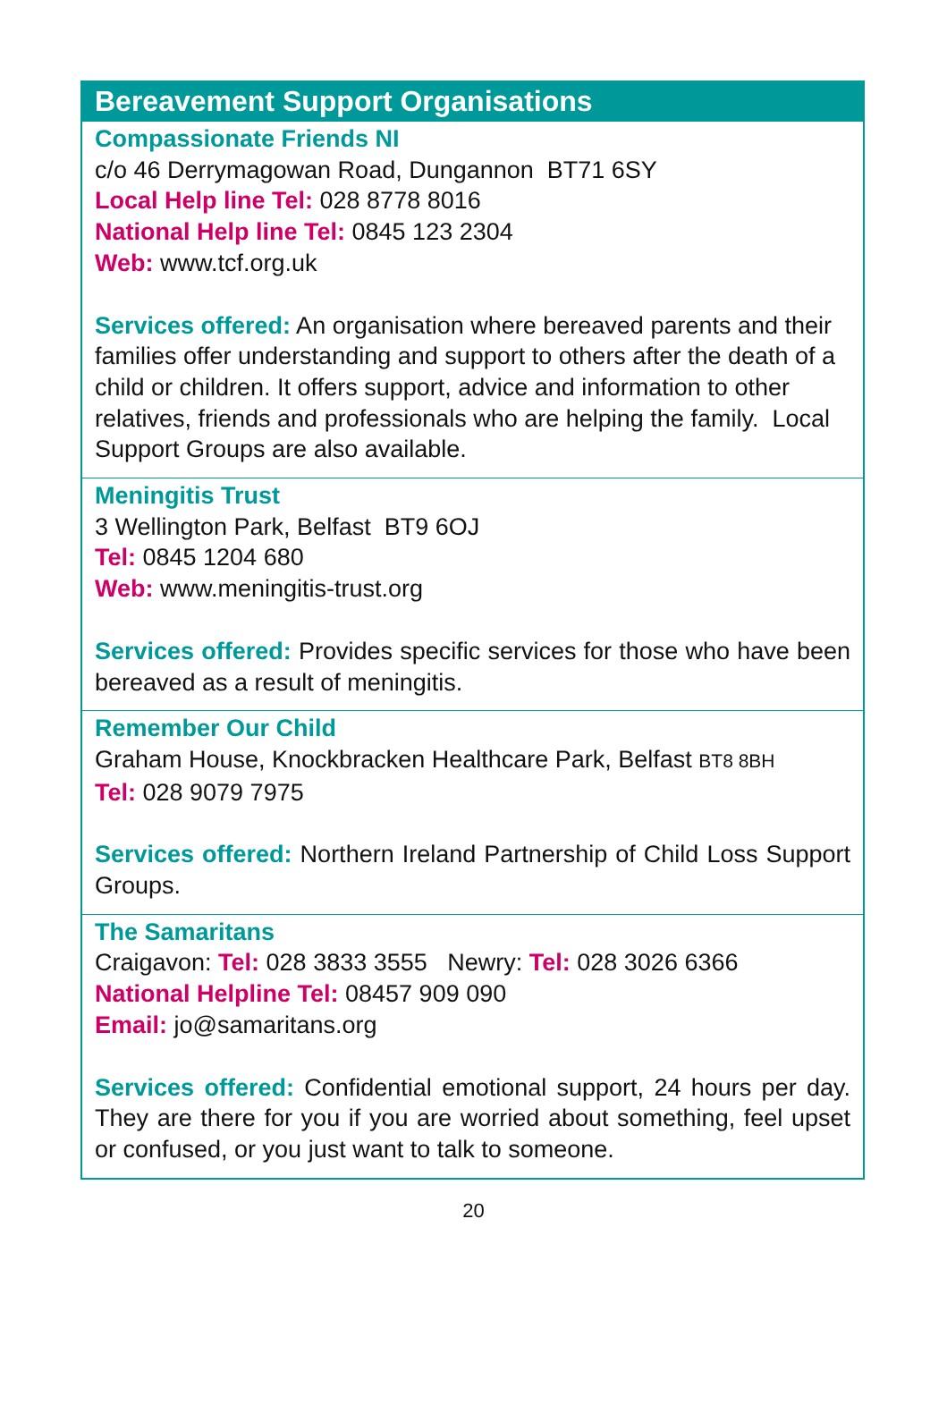Bereavement Support Organisations
Compassionate Friends NI
c/o 46 Derrymagowan Road, Dungannon BT71 6SY
Local Help line Tel: 028 8778 8016
National Help line Tel: 0845 123 2304
Web: www.tcf.org.uk
Services offered: An organisation where bereaved parents and their families offer understanding and support to others after the death of a child or children. It offers support, advice and information to other relatives, friends and professionals who are helping the family. Local Support Groups are also available.
Meningitis Trust
3 Wellington Park, Belfast BT9 6OJ
Tel: 0845 1204 680
Web: www.meningitis-trust.org
Services offered: Provides specific services for those who have been bereaved as a result of meningitis.
Remember Our Child
Graham House, Knockbracken Healthcare Park, Belfast BT8 8BH
Tel: 028 9079 7975
Services offered: Northern Ireland Partnership of Child Loss Support Groups.
The Samaritans
Craigavon: Tel: 028 3833 3555 Newry: Tel: 028 3026 6366
National Helpline Tel: 08457 909 090
Email: jo@samaritans.org
Services offered: Confidential emotional support, 24 hours per day. They are there for you if you are worried about something, feel upset or confused, or you just want to talk to someone.
20